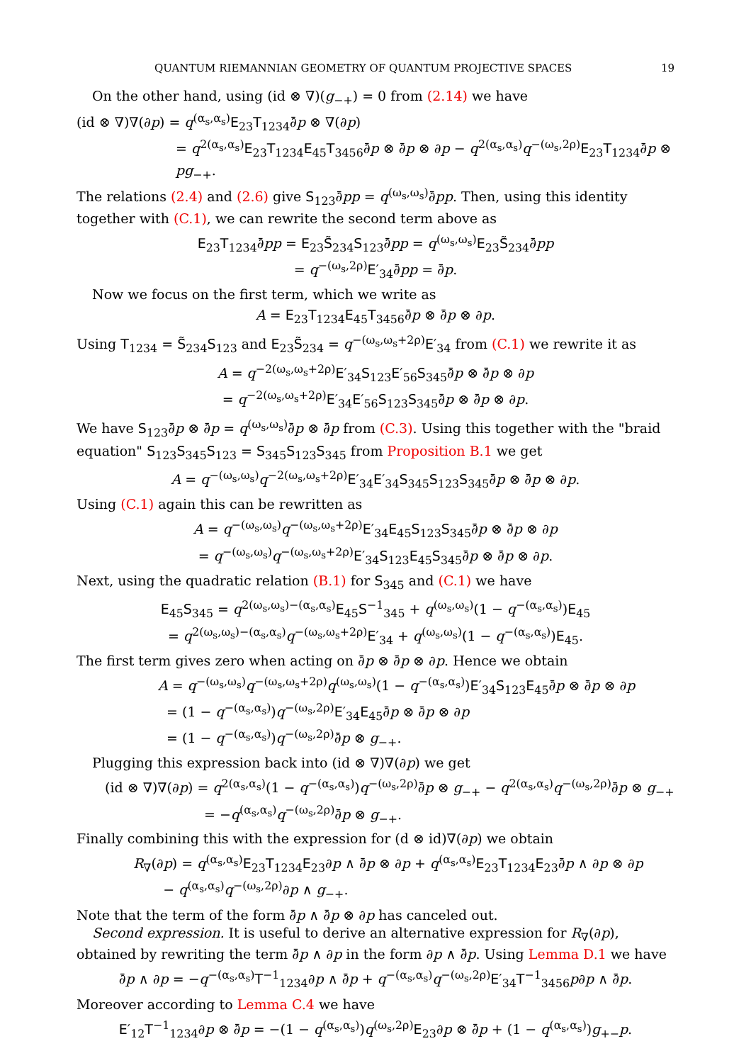QUANTUM RIEMANNIAN GEOMETRY OF QUANTUM PROJECTIVE SPACES 19
On the other hand, using (id ⊗ ∇)(g<sub>−+</sub>) = 0 from (2.14) we have
(id ⊗ ∇)∇(∂p) = q<sup>(α<sub>s</sub>,α<sub>s</sub>)</sup>E<sub>23</sub>T<sub>1234</sub>∂̄p ⊗ ∇(∂p)
= q<sup>2(α<sub>s</sub>,α<sub>s</sub>)</sup>E<sub>23</sub>T<sub>1234</sub>E<sub>45</sub>T<sub>3456</sub>∂̄p ⊗ ∂̄p ⊗ ∂p − q<sup>2(α<sub>s</sub>,α<sub>s</sub>)</sup>q<sup>−(ω<sub>s</sub>,2ρ)</sup>E<sub>23</sub>T<sub>1234</sub>∂̄p ⊗ pg<sub>−+</sub>.
The relations (2.4) and (2.6) give S<sub>123</sub>∂̄pp = q<sup>(ω<sub>s</sub>,ω<sub>s</sub>)</sup>∂̄pp. Then, using this identity together with (C.1), we can rewrite the second term above as
E<sub>23</sub>T<sub>1234</sub>∂̄pp = E<sub>23</sub>S̃<sub>234</sub>S<sub>123</sub>∂̄pp = q<sup>(ω<sub>s</sub>,ω<sub>s</sub>)</sup>E<sub>23</sub>S̃<sub>234</sub>∂̄pp
= q<sup>−(ω<sub>s</sub>,2ρ)</sup>E′<sub>34</sub>∂̄pp = ∂̄p.
Now we focus on the first term, which we write as
A = E<sub>23</sub>T<sub>1234</sub>E<sub>45</sub>T<sub>3456</sub>∂̄p ⊗ ∂̄p ⊗ ∂p.
Using T<sub>1234</sub> = S̃<sub>234</sub>S<sub>123</sub> and E<sub>23</sub>S̃<sub>234</sub> = q<sup>−(ω<sub>s</sub>,ω<sub>s</sub>+2ρ)</sup>E′<sub>34</sub> from (C.1) we rewrite it as
A = q<sup>−2(ω<sub>s</sub>,ω<sub>s</sub>+2ρ)</sup>E′<sub>34</sub>S<sub>123</sub>E′<sub>56</sub>S<sub>345</sub>∂̄p ⊗ ∂̄p ⊗ ∂p
= q<sup>−2(ω<sub>s</sub>,ω<sub>s</sub>+2ρ)</sup>E′<sub>34</sub>E′<sub>56</sub>S<sub>123</sub>S<sub>345</sub>∂̄p ⊗ ∂̄p ⊗ ∂p.
We have S<sub>123</sub>∂̄p ⊗ ∂̄p = q<sup>(ω<sub>s</sub>,ω<sub>s</sub>)</sup>∂̄p ⊗ ∂̄p from (C.3). Using this together with the "braid equation" S<sub>123</sub>S<sub>345</sub>S<sub>123</sub> = S<sub>345</sub>S<sub>123</sub>S<sub>345</sub> from Proposition B.1 we get
A = q<sup>−(ω<sub>s</sub>,ω<sub>s</sub>)</sup>q<sup>−2(ω<sub>s</sub>,ω<sub>s</sub>+2ρ)</sup>E′<sub>34</sub>E′<sub>34</sub>S<sub>345</sub>S<sub>123</sub>S<sub>345</sub>∂̄p ⊗ ∂̄p ⊗ ∂p.
Using (C.1) again this can be rewritten as
A = q<sup>−(ω<sub>s</sub>,ω<sub>s</sub>)</sup>q<sup>−(ω<sub>s</sub>,ω<sub>s</sub>+2ρ)</sup>E′<sub>34</sub>E<sub>45</sub>S<sub>123</sub>S<sub>345</sub>∂̄p ⊗ ∂̄p ⊗ ∂p
= q<sup>−(ω<sub>s</sub>,ω<sub>s</sub>)</sup>q<sup>−(ω<sub>s</sub>,ω<sub>s</sub>+2ρ)</sup>E′<sub>34</sub>S<sub>123</sub>E<sub>45</sub>S<sub>345</sub>∂̄p ⊗ ∂̄p ⊗ ∂p.
Next, using the quadratic relation (B.1) for S<sub>345</sub> and (C.1) we have
E<sub>45</sub>S<sub>345</sub> = q<sup>2(ω<sub>s</sub>,ω<sub>s</sub>)−(α<sub>s</sub>,α<sub>s</sub>)</sup>E<sub>45</sub>S<sup>−1</sup><sub>345</sub> + q<sup>(ω<sub>s</sub>,ω<sub>s</sub>)</sup>(1 − q<sup>−(α<sub>s</sub>,α<sub>s</sub>)</sup>)E<sub>45</sub>
= q<sup>2(ω<sub>s</sub>,ω<sub>s</sub>)−(α<sub>s</sub>,α<sub>s</sub>)</sup>q<sup>−(ω<sub>s</sub>,ω<sub>s</sub>+2ρ)</sup>E′<sub>34</sub> + q<sup>(ω<sub>s</sub>,ω<sub>s</sub>)</sup>(1 − q<sup>−(α<sub>s</sub>,α<sub>s</sub>)</sup>)E<sub>45</sub>.
The first term gives zero when acting on ∂̄p ⊗ ∂̄p ⊗ ∂p. Hence we obtain
A = q<sup>−(ω<sub>s</sub>,ω<sub>s</sub>)</sup>q<sup>−(ω<sub>s</sub>,ω<sub>s</sub>+2ρ)</sup>q<sup>(ω<sub>s</sub>,ω<sub>s</sub>)</sup>(1 − q<sup>−(α<sub>s</sub>,α<sub>s</sub>)</sup>)E′<sub>34</sub>S<sub>123</sub>E<sub>45</sub>∂̄p ⊗ ∂̄p ⊗ ∂p
= (1 − q<sup>−(α<sub>s</sub>,α<sub>s</sub>)</sup>)q<sup>−(ω<sub>s</sub>,2ρ)</sup>E′<sub>34</sub>E<sub>45</sub>∂̄p ⊗ ∂̄p ⊗ ∂p
= (1 − q<sup>−(α<sub>s</sub>,α<sub>s</sub>)</sup>)q<sup>−(ω<sub>s</sub>,2ρ)</sup>∂̄p ⊗ g<sub>−+</sub>.
Plugging this expression back into (id ⊗ ∇)∇(∂p) we get
(id ⊗ ∇)∇(∂p) = q<sup>2(α<sub>s</sub>,α<sub>s</sub>)</sup>(1 − q<sup>−(α<sub>s</sub>,α<sub>s</sub>)</sup>)q<sup>−(ω<sub>s</sub>,2ρ)</sup>∂̄p ⊗ g<sub>−+</sub> − q<sup>2(α<sub>s</sub>,α<sub>s</sub>)</sup>q<sup>−(ω<sub>s</sub>,2ρ)</sup>∂̄p ⊗ g<sub>−+</sub>
= −q<sup>(α<sub>s</sub>,α<sub>s</sub>)</sup>q<sup>−(ω<sub>s</sub>,2ρ)</sup>∂̄p ⊗ g<sub>−+</sub>.
Finally combining this with the expression for (d ⊗ id)∇(∂p) we obtain
R<sub>∇</sub>(∂p) = q<sup>(α<sub>s</sub>,α<sub>s</sub>)</sup>E<sub>23</sub>T<sub>1234</sub>E<sub>23</sub>∂p ∧ ∂̄p ⊗ ∂p + q<sup>(α<sub>s</sub>,α<sub>s</sub>)</sup>E<sub>23</sub>T<sub>1234</sub>E<sub>23</sub>∂̄p ∧ ∂p ⊗ ∂p
− q<sup>(α<sub>s</sub>,α<sub>s</sub>)</sup>q<sup>−(ω<sub>s</sub>,2ρ)</sup>∂p ∧ g<sub>−+</sub>.
Note that the term of the form ∂̄p ∧ ∂̄p ⊗ ∂p has canceled out.
Second expression. It is useful to derive an alternative expression for R<sub>∇</sub>(∂p), obtained by rewriting the term ∂̄p ∧ ∂p in the form ∂p ∧ ∂̄p. Using Lemma D.1 we have
∂̄p ∧ ∂p = −q<sup>−(α<sub>s</sub>,α<sub>s</sub>)</sup>T<sup>−1</sup><sub>1234</sub>∂p ∧ ∂̄p + q<sup>−(α<sub>s</sub>,α<sub>s</sub>)</sup>q<sup>−(ω<sub>s</sub>,2ρ)</sup>E′<sub>34</sub>T<sup>−1</sup><sub>3456</sub>p∂p ∧ ∂̄p.
Moreover according to Lemma C.4 we have
E′<sub>12</sub>T<sup>−1</sup><sub>1234</sub>∂p ⊗ ∂̄p = −(1 − q<sup>(α<sub>s</sub>,α<sub>s</sub>)</sup>)q<sup>(ω<sub>s</sub>,2ρ)</sup>E<sub>23</sub>∂p ⊗ ∂̄p + (1 − q<sup>(α<sub>s</sub>,α<sub>s</sub>)</sup>)g<sub>+−</sub>p.